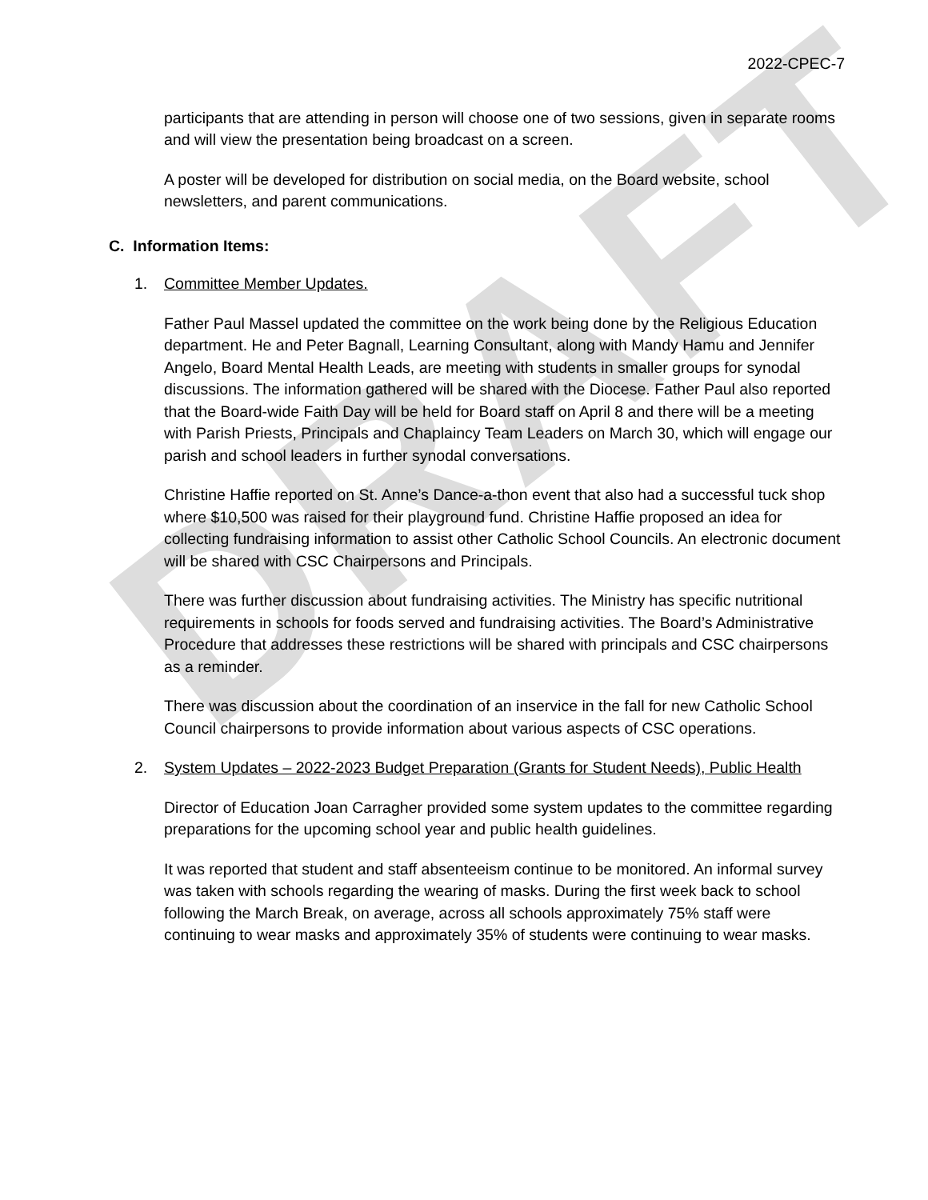DRAFT
2022-CPEC-7
participants that are attending in person will choose one of two sessions, given in separate rooms and will view the presentation being broadcast on a screen.
A poster will be developed for distribution on social media, on the Board website, school newsletters, and parent communications.
C. Information Items:
1. Committee Member Updates.
Father Paul Massel updated the committee on the work being done by the Religious Education department. He and Peter Bagnall, Learning Consultant, along with Mandy Hamu and Jennifer Angelo, Board Mental Health Leads, are meeting with students in smaller groups for synodal discussions. The information gathered will be shared with the Diocese. Father Paul also reported that the Board-wide Faith Day will be held for Board staff on April 8 and there will be a meeting with Parish Priests, Principals and Chaplaincy Team Leaders on March 30, which will engage our parish and school leaders in further synodal conversations.
Christine Haffie reported on St. Anne’s Dance-a-thon event that also had a successful tuck shop where $10,500 was raised for their playground fund. Christine Haffie proposed an idea for collecting fundraising information to assist other Catholic School Councils. An electronic document will be shared with CSC Chairpersons and Principals.
There was further discussion about fundraising activities. The Ministry has specific nutritional requirements in schools for foods served and fundraising activities. The Board’s Administrative Procedure that addresses these restrictions will be shared with principals and CSC chairpersons as a reminder.
There was discussion about the coordination of an inservice in the fall for new Catholic School Council chairpersons to provide information about various aspects of CSC operations.
2. System Updates – 2022-2023 Budget Preparation (Grants for Student Needs), Public Health
Director of Education Joan Carragher provided some system updates to the committee regarding preparations for the upcoming school year and public health guidelines.
It was reported that student and staff absenteeism continue to be monitored. An informal survey was taken with schools regarding the wearing of masks. During the first week back to school following the March Break, on average, across all schools approximately 75% staff were continuing to wear masks and approximately 35% of students were continuing to wear masks.